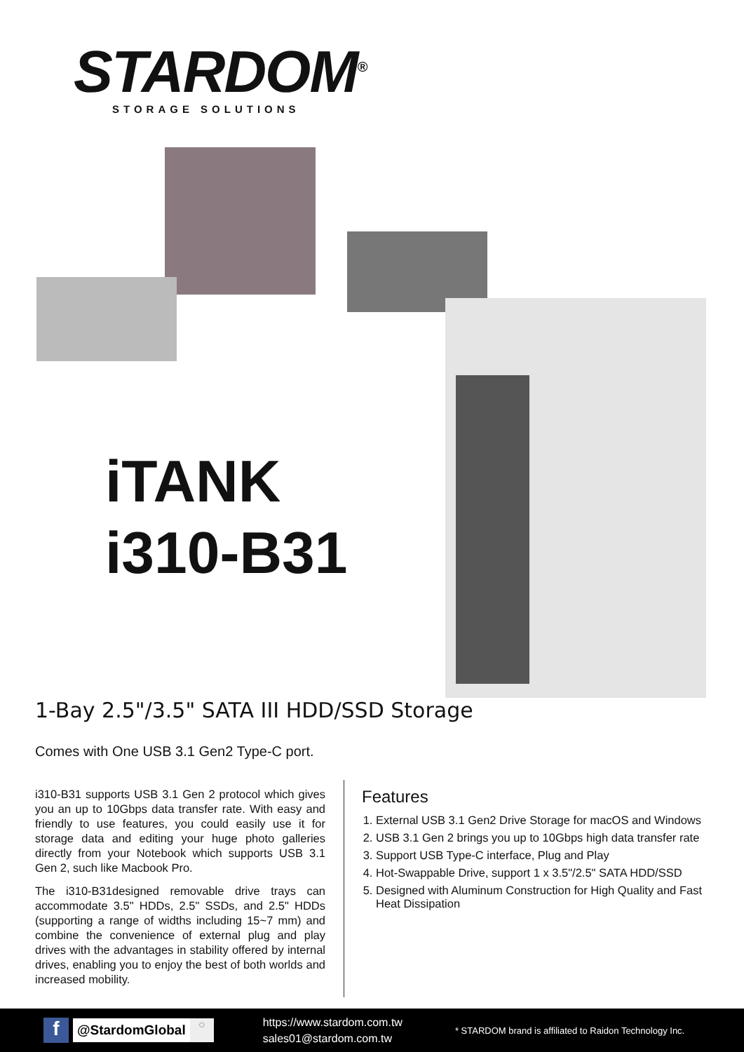STARDOM<sup>®</sup>
STORAGE SOLUTIONS
iTANK
i310-B31
1-Bay 2.5"/3.5" SATA III HDD/SSD Storage
Comes with One USB 3.1 Gen2 Type-C port.
i310-B31 supports USB 3.1 Gen 2 protocol which gives you an up to 10Gbps data transfer rate. With easy and friendly to use features, you could easily use it for storage data and editing your huge photo galleries directly from your Notebook which supports USB 3.1 Gen 2, such like Macbook Pro.
The i310-B31designed removable drive trays can accommodate 3.5" HDDs, 2.5" SSDs, and 2.5" HDDs (supporting a range of widths including 15~7 mm) and combine the convenience of external plug and play drives with the advantages in stability offered by internal drives, enabling you to enjoy the best of both worlds and increased mobility.
Features
1. External USB 3.1 Gen2 Drive Storage for macOS and Windows
2. USB 3.1 Gen 2 brings you up to 10Gbps high data transfer rate
3. Support USB Type-C interface, Plug and Play
4. Hot-Swappable Drive, support 1 x 3.5"/2.5" SATA HDD/SSD
5. Designed with Aluminum Construction for High Quality and Fast Heat Dissipation
f @StardomGlobal ○ https://www.stardom.com.tw
sales01@stardom.com.tw * STARDOM brand is affiliated to Raidon Technology Inc.